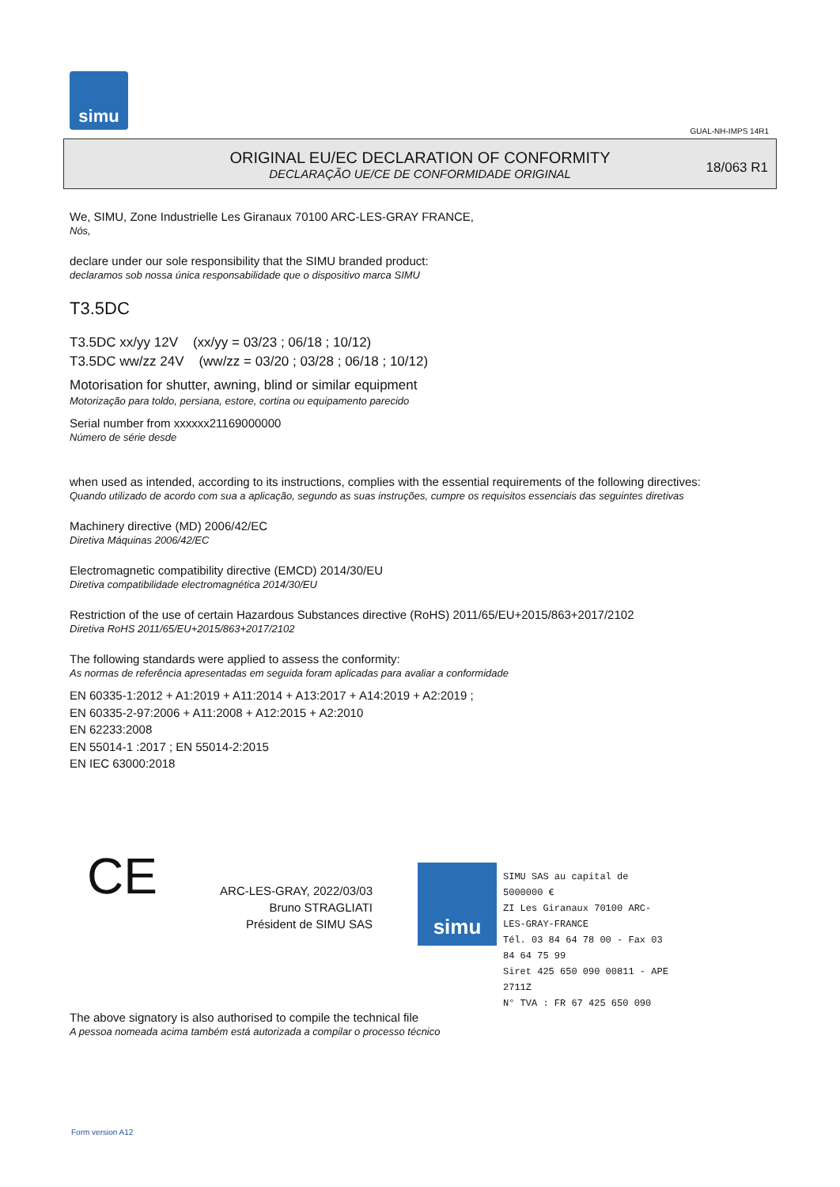simu
GUAL-NH-IMPS 14R1
ORIGINAL EU/EC DECLARATION OF CONFORMITY
DECLARAÇÃO UE/CE DE CONFORMIDADE ORIGINAL
18/063 R1
We, SIMU, Zone Industrielle Les Giranaux 70100 ARC-LES-GRAY FRANCE,
Nós,
declare under our sole responsibility that the SIMU branded product:
declaramos sob nossa única responsabilidade que o dispositivo marca SIMU
T3.5DC
T3.5DC xx/yy 12V (xx/yy = 03/23 ; 06/18 ; 10/12)
T3.5DC ww/zz 24V (ww/zz = 03/20 ; 03/28 ; 06/18 ; 10/12)
Motorisation for shutter, awning, blind or similar equipment
Motorização para toldo, persiana, estore, cortina ou equipamento parecido
Serial number from xxxxxx21169000000
Número de série desde
when used as intended, according to its instructions, complies with the essential requirements of the following directives:
Quando utilizado de acordo com sua a aplicação, segundo as suas instruções, cumpre os requisitos essenciais das seguintes diretivas
Machinery directive (MD) 2006/42/EC
Diretiva Máquinas 2006/42/EC
Electromagnetic compatibility directive (EMCD) 2014/30/EU
Diretiva compatibilidade electromagnética 2014/30/EU
Restriction of the use of certain Hazardous Substances directive (RoHS) 2011/65/EU+2015/863+2017/2102
Diretiva RoHS 2011/65/EU+2015/863+2017/2102
The following standards were applied to assess the conformity:
As normas de referência apresentadas em seguida foram aplicadas para avaliar a conformidade
EN 60335-1:2012 + A1:2019 + A11:2014 + A13:2017 + A14:2019 + A2:2019 ;
EN 60335-2-97:2006 + A11:2008 + A12:2015 + A2:2010
EN 62233:2008
EN 55014-1 :2017 ; EN 55014-2:2015
EN IEC 63000:2018
CE
ARC-LES-GRAY, 2022/03/03
Bruno STRAGLIATI
Président de SIMU SAS
simu
SIMU SAS au capital de 5000000 €
ZI Les Giranaux 70100 ARC-LES-GRAY-FRANCE
Tél. 03 84 64 78 00 - Fax 03 84 64 75 99
Siret 425 650 090 00811 - APE 2711Z
N° TVA : FR 67 425 650 090
The above signatory is also authorised to compile the technical file
A pessoa nomeada acima também está autorizada a compilar o processo técnico
Form version A12